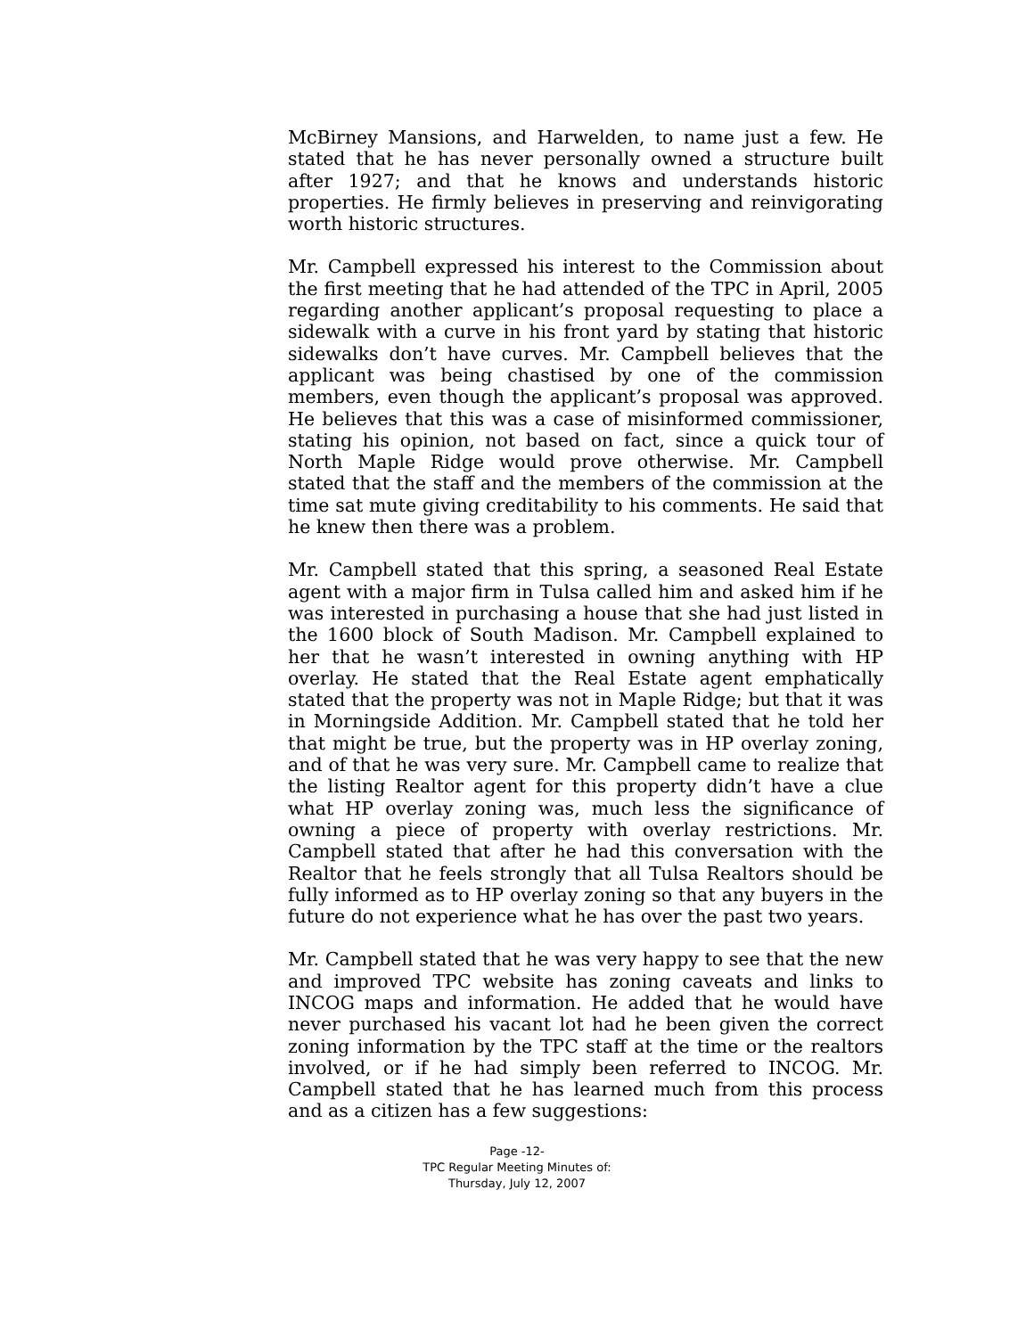McBirney Mansions, and Harwelden, to name just a few. He stated that he has never personally owned a structure built after 1927; and that he knows and understands historic properties. He firmly believes in preserving and reinvigorating worth historic structures.
Mr. Campbell expressed his interest to the Commission about the first meeting that he had attended of the TPC in April, 2005 regarding another applicant’s proposal requesting to place a sidewalk with a curve in his front yard by stating that historic sidewalks don’t have curves. Mr. Campbell believes that the applicant was being chastised by one of the commission members, even though the applicant’s proposal was approved. He believes that this was a case of misinformed commissioner, stating his opinion, not based on fact, since a quick tour of North Maple Ridge would prove otherwise. Mr. Campbell stated that the staff and the members of the commission at the time sat mute giving creditability to his comments. He said that he knew then there was a problem.
Mr. Campbell stated that this spring, a seasoned Real Estate agent with a major firm in Tulsa called him and asked him if he was interested in purchasing a house that she had just listed in the 1600 block of South Madison. Mr. Campbell explained to her that he wasn’t interested in owning anything with HP overlay. He stated that the Real Estate agent emphatically stated that the property was not in Maple Ridge; but that it was in Morningside Addition. Mr. Campbell stated that he told her that might be true, but the property was in HP overlay zoning, and of that he was very sure. Mr. Campbell came to realize that the listing Realtor agent for this property didn’t have a clue what HP overlay zoning was, much less the significance of owning a piece of property with overlay restrictions. Mr. Campbell stated that after he had this conversation with the Realtor that he feels strongly that all Tulsa Realtors should be fully informed as to HP overlay zoning so that any buyers in the future do not experience what he has over the past two years.
Mr. Campbell stated that he was very happy to see that the new and improved TPC website has zoning caveats and links to INCOG maps and information. He added that he would have never purchased his vacant lot had he been given the correct zoning information by the TPC staff at the time or the realtors involved, or if he had simply been referred to INCOG. Mr. Campbell stated that he has learned much from this process and as a citizen has a few suggestions:
Page -12-
TPC Regular Meeting Minutes of:
Thursday, July 12, 2007